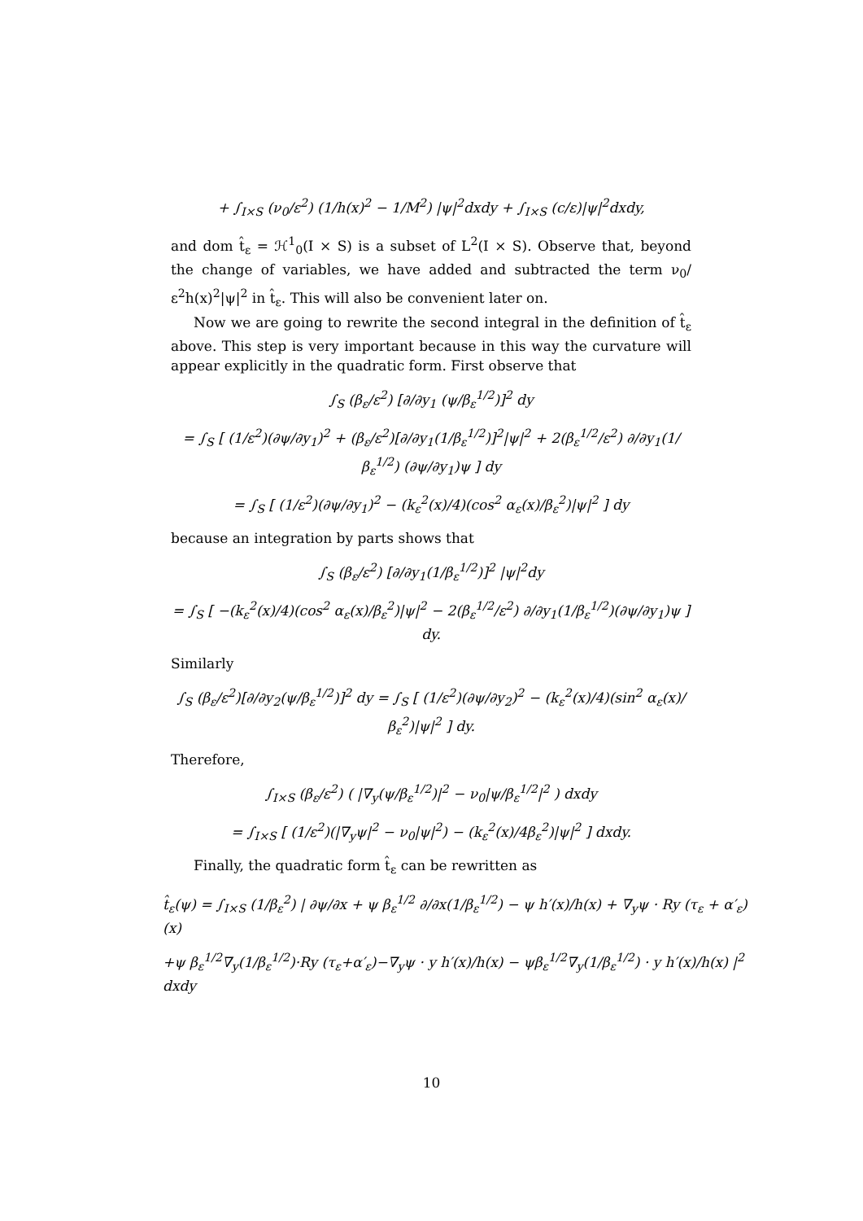+ ∫<sub>I×S</sub> (ν<sub>0</sub>/ε<sup>2</sup>) (1/h(x)<sup>2</sup> − 1/M<sup>2</sup>) |ψ|<sup>2</sup>dxdy + ∫<sub>I×S</sub> (c/ε)|ψ|<sup>2</sup>dxdy,
and dom t̂<sub>ε</sub> = ℋ<sup>1</sup><sub>0</sub>(I × S) is a subset of L<sup>2</sup>(I × S). Observe that, beyond the change of variables, we have added and subtracted the term ν<sub>0</sub>/ε<sup>2</sup>h(x)<sup>2</sup>|ψ|<sup>2</sup> in t̂<sub>ε</sub>. This will also be convenient later on.
Now we are going to rewrite the second integral in the definition of t̂<sub>ε</sub> above. This step is very important because in this way the curvature will appear explicitly in the quadratic form. First observe that
∫<sub>S</sub> (β<sub>ε</sub>/ε<sup>2</sup>) [∂/∂y<sub>1</sub> (ψ/β<sub>ε</sub><sup>1/2</sup>)]<sup>2</sup> dy
= ∫<sub>S</sub> [ (1/ε<sup>2</sup>)(∂ψ/∂y<sub>1</sub>)<sup>2</sup> + (β<sub>ε</sub>/ε<sup>2</sup>)[∂/∂y<sub>1</sub>(1/β<sub>ε</sub><sup>1/2</sup>)]<sup>2</sup>|ψ|<sup>2</sup> + 2(β<sub>ε</sub><sup>1/2</sup>/ε<sup>2</sup>) ∂/∂y<sub>1</sub>(1/β<sub>ε</sub><sup>1/2</sup>) (∂ψ/∂y<sub>1</sub>)ψ ] dy
= ∫<sub>S</sub> [ (1/ε<sup>2</sup>)(∂ψ/∂y<sub>1</sub>)<sup>2</sup> − (k<sub>ε</sub><sup>2</sup>(x)/4)(cos<sup>2</sup> α<sub>ε</sub>(x)/β<sub>ε</sub><sup>2</sup>)|ψ|<sup>2</sup> ] dy
because an integration by parts shows that
∫<sub>S</sub> (β<sub>ε</sub>/ε<sup>2</sup>) [∂/∂y<sub>1</sub>(1/β<sub>ε</sub><sup>1/2</sup>)]<sup>2</sup> |ψ|<sup>2</sup>dy
= ∫<sub>S</sub> [ −(k<sub>ε</sub><sup>2</sup>(x)/4)(cos<sup>2</sup> α<sub>ε</sub>(x)/β<sub>ε</sub><sup>2</sup>)|ψ|<sup>2</sup> − 2(β<sub>ε</sub><sup>1/2</sup>/ε<sup>2</sup>) ∂/∂y<sub>1</sub>(1/β<sub>ε</sub><sup>1/2</sup>)(∂ψ/∂y<sub>1</sub>)ψ ] dy.
Similarly
∫<sub>S</sub> (β<sub>ε</sub>/ε<sup>2</sup>)[∂/∂y<sub>2</sub>(ψ/β<sub>ε</sub><sup>1/2</sup>)]<sup>2</sup> dy = ∫<sub>S</sub> [ (1/ε<sup>2</sup>)(∂ψ/∂y<sub>2</sub>)<sup>2</sup> − (k<sub>ε</sub><sup>2</sup>(x)/4)(sin<sup>2</sup> α<sub>ε</sub>(x)/β<sub>ε</sub><sup>2</sup>)|ψ|<sup>2</sup> ] dy.
Therefore,
∫<sub>I×S</sub> (β<sub>ε</sub>/ε<sup>2</sup>) ( |∇<sub>y</sub>(ψ/β<sub>ε</sub><sup>1/2</sup>)|<sup>2</sup> − ν<sub>0</sub>|ψ/β<sub>ε</sub><sup>1/2</sup>|<sup>2</sup> ) dxdy
= ∫<sub>I×S</sub> [ (1/ε<sup>2</sup>)(|∇<sub>y</sub>ψ|<sup>2</sup> − ν<sub>0</sub>|ψ|<sup>2</sup>) − (k<sub>ε</sub><sup>2</sup>(x)/4β<sub>ε</sub><sup>2</sup>)|ψ|<sup>2</sup> ] dxdy.
Finally, the quadratic form t̂<sub>ε</sub> can be rewritten as
t̂<sub>ε</sub>(ψ) = ∫<sub>I×S</sub> (1/β<sub>ε</sub><sup>2</sup>) | ∂ψ/∂x + ψ β<sub>ε</sub><sup>1/2</sup> ∂/∂x(1/β<sub>ε</sub><sup>1/2</sup>) − ψ h′(x)/h(x) + ∇<sub>y</sub>ψ · Ry (τ<sub>ε</sub> + α′<sub>ε</sub>)(x)
+ψ β<sub>ε</sub><sup>1/2</sup>∇<sub>y</sub>(1/β<sub>ε</sub><sup>1/2</sup>)·Ry (τ<sub>ε</sub>+α′<sub>ε</sub>)−∇<sub>y</sub>ψ · y h′(x)/h(x) − ψβ<sub>ε</sub><sup>1/2</sup>∇<sub>y</sub>(1/β<sub>ε</sub><sup>1/2</sup>) · y h′(x)/h(x) |<sup>2</sup> dxdy
10